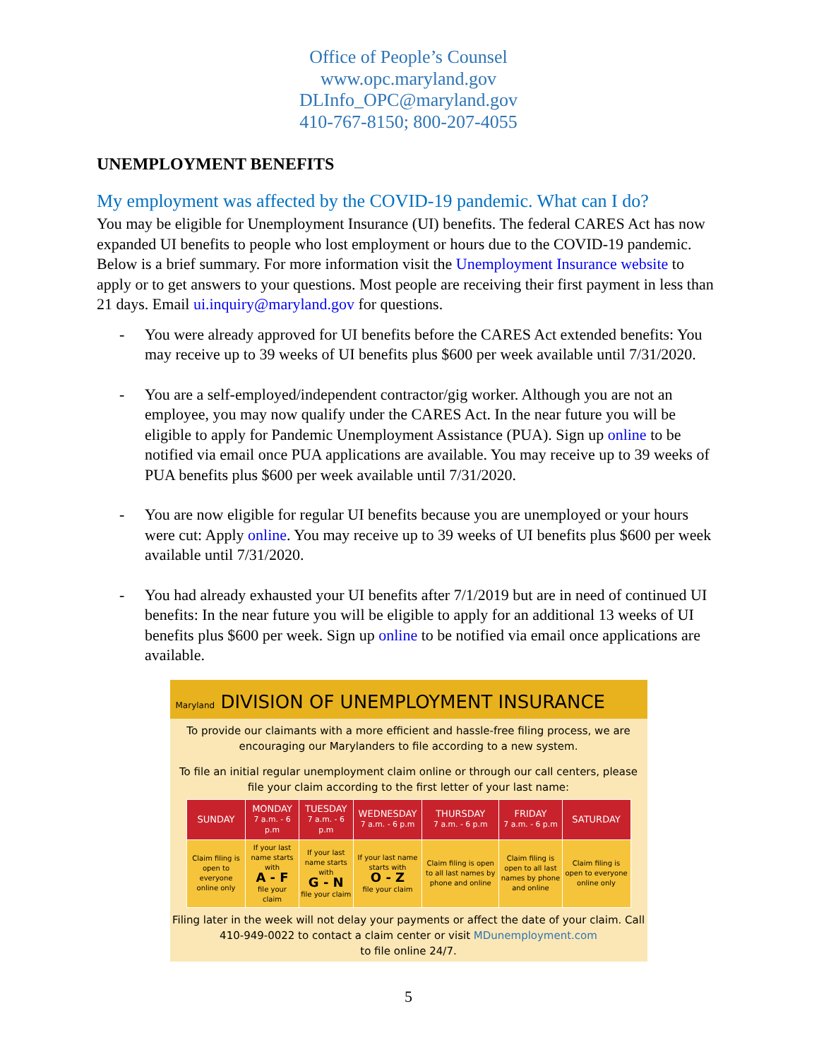Office of People’s Counsel
www.opc.maryland.gov
DLInfo_OPC@maryland.gov
410-767-8150; 800-207-4055
UNEMPLOYMENT BENEFITS
My employment was affected by the COVID-19 pandemic. What can I do?
You may be eligible for Unemployment Insurance (UI) benefits. The federal CARES Act has now expanded UI benefits to people who lost employment or hours due to the COVID-19 pandemic. Below is a brief summary. For more information visit the Unemployment Insurance website to apply or to get answers to your questions. Most people are receiving their first payment in less than 21 days. Email ui.inquiry@maryland.gov for questions.
- You were already approved for UI benefits before the CARES Act extended benefits: You may receive up to 39 weeks of UI benefits plus $600 per week available until 7/31/2020.
- You are a self-employed/independent contractor/gig worker. Although you are not an employee, you may now qualify under the CARES Act. In the near future you will be eligible to apply for Pandemic Unemployment Assistance (PUA). Sign up online to be notified via email once PUA applications are available. You may receive up to 39 weeks of PUA benefits plus $600 per week available until 7/31/2020.
- You are now eligible for regular UI benefits because you are unemployed or your hours were cut: Apply online. You may receive up to 39 weeks of UI benefits plus $600 per week available until 7/31/2020.
- You had already exhausted your UI benefits after 7/1/2019 but are in need of continued UI benefits: In the near future you will be eligible to apply for an additional 13 weeks of UI benefits plus $600 per week. Sign up online to be notified via email once applications are available.
Maryland DIVISION OF UNEMPLOYMENT INSURANCE
To provide our claimants with a more efficient and hassle-free filing process, we are encouraging our Marylanders to file according to a new system.
To file an initial regular unemployment claim online or through our call centers, please file your claim according to the first letter of your last name:
| SUNDAY | MONDAY 7 a.m. - 6 p.m | TUESDAY 7 a.m. - 6 p.m | WEDNESDAY 7 a.m. - 6 p.m | THURSDAY 7 a.m. - 6 p.m | FRIDAY 7 a.m. - 6 p.m | SATURDAY |
| --- | --- | --- | --- | --- | --- | --- |
| Claim filing is open to everyone online only | If your last name starts with A - F file your claim | If your last name starts with G - N file your claim | If your last name starts with O - Z file your claim | Claim filing is open to all last names by phone and online | Claim filing is open to all last names by phone and online | Claim filing is open to everyone online only |
Filing later in the week will not delay your payments or affect the date of your claim. Call 410-949-0022 to contact a claim center or visit MDunemployment.com
to file online 24/7.
5